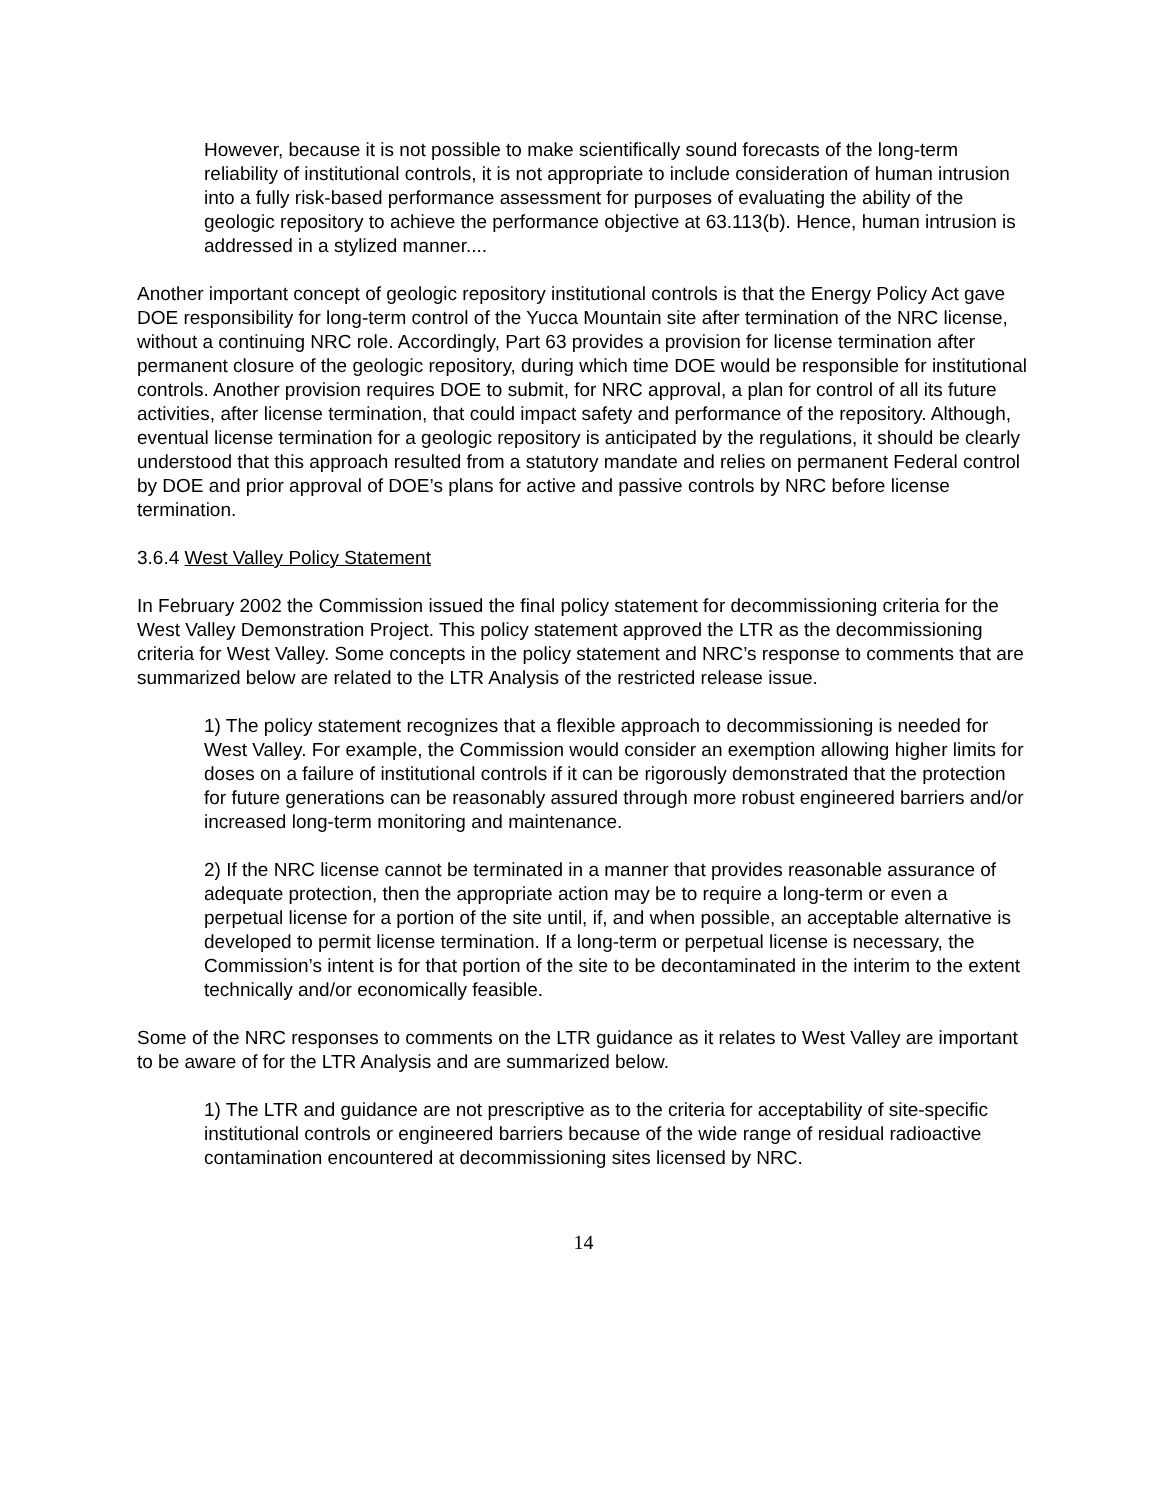However, because it is not possible to make scientifically sound forecasts of the long-term reliability of institutional controls, it is not appropriate to include consideration of human intrusion into a fully risk-based performance assessment for purposes of evaluating the ability of the geologic repository to achieve the performance objective at 63.113(b). Hence, human intrusion is addressed in a stylized manner....
Another important concept of geologic repository institutional controls is that the Energy Policy Act gave DOE responsibility for long-term control of the Yucca Mountain site after termination of the NRC license, without a continuing NRC role. Accordingly, Part 63 provides a provision for license termination after permanent closure of the geologic repository, during which time DOE would be responsible for institutional controls. Another provision requires DOE to submit, for NRC approval, a plan for control of all its future activities, after license termination, that could impact safety and performance of the repository. Although, eventual license termination for a geologic repository is anticipated by the regulations, it should be clearly understood that this approach resulted from a statutory mandate and relies on permanent Federal control by DOE and prior approval of DOE’s plans for active and passive controls by NRC before license termination.
3.6.4 West Valley Policy Statement
In February 2002 the Commission issued the final policy statement for decommissioning criteria for the West Valley Demonstration Project. This policy statement approved the LTR as the decommissioning criteria for West Valley. Some concepts in the policy statement and NRC’s response to comments that are summarized below are related to the LTR Analysis of the restricted release issue.
1) The policy statement recognizes that a flexible approach to decommissioning is needed for West Valley. For example, the Commission would consider an exemption allowing higher limits for doses on a failure of institutional controls if it can be rigorously demonstrated that the protection for future generations can be reasonably assured through more robust engineered barriers and/or increased long-term monitoring and maintenance.
2) If the NRC license cannot be terminated in a manner that provides reasonable assurance of adequate protection, then the appropriate action may be to require a long-term or even a perpetual license for a portion of the site until, if, and when possible, an acceptable alternative is developed to permit license termination. If a long-term or perpetual license is necessary, the Commission’s intent is for that portion of the site to be decontaminated in the interim to the extent technically and/or economically feasible.
Some of the NRC responses to comments on the LTR guidance as it relates to West Valley are important to be aware of for the LTR Analysis and are summarized below.
1) The LTR and guidance are not prescriptive as to the criteria for acceptability of site-specific institutional controls or engineered barriers because of the wide range of residual radioactive contamination encountered at decommissioning sites licensed by NRC.
14